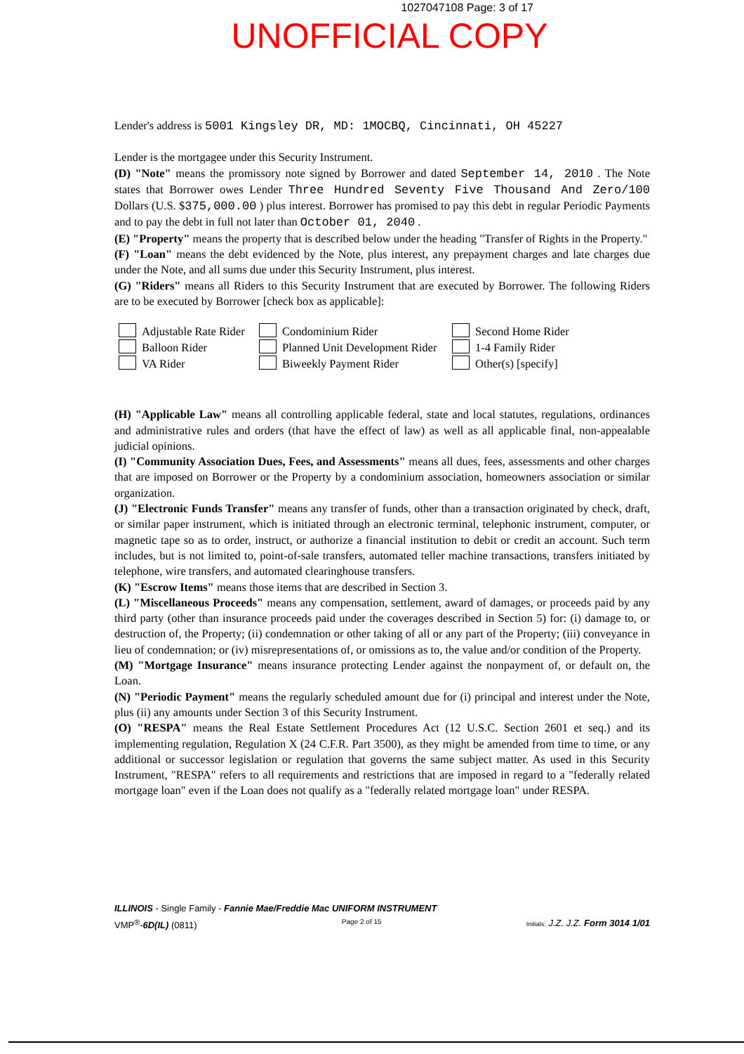1027047108 Page: 3 of 17
UNOFFICIAL COPY
Lender's address is 5001 Kingsley DR, MD: 1MOCBQ, Cincinnati, OH 45227
Lender is the mortgagee under this Security Instrument.
(D) "Note" means the promissory note signed by Borrower and dated September 14, 2010 . The Note states that Borrower owes Lender Three Hundred Seventy Five Thousand And Zero/100 Dollars (U.S. $375,000.00 ) plus interest. Borrower has promised to pay this debt in regular Periodic Payments and to pay the debt in full not later than October 01, 2040 .
(E) "Property" means the property that is described below under the heading "Transfer of Rights in the Property."
(F) "Loan" means the debt evidenced by the Note, plus interest, any prepayment charges and late charges due under the Note, and all sums due under this Security Instrument, plus interest.
(G) "Riders" means all Riders to this Security Instrument that are executed by Borrower. The following Riders are to be executed by Borrower [check box as applicable]:
Adjustable Rate Rider
Balloon Rider
VA Rider
Condominium Rider
Planned Unit Development Rider
Biweekly Payment Rider
Second Home Rider
1-4 Family Rider
Other(s) [specify]
(H) "Applicable Law" means all controlling applicable federal, state and local statutes, regulations, ordinances and administrative rules and orders (that have the effect of law) as well as all applicable final, non-appealable judicial opinions.
(I) "Community Association Dues, Fees, and Assessments" means all dues, fees, assessments and other charges that are imposed on Borrower or the Property by a condominium association, homeowners association or similar organization.
(J) "Electronic Funds Transfer" means any transfer of funds, other than a transaction originated by check, draft, or similar paper instrument, which is initiated through an electronic terminal, telephonic instrument, computer, or magnetic tape so as to order, instruct, or authorize a financial institution to debit or credit an account. Such term includes, but is not limited to, point-of-sale transfers, automated teller machine transactions, transfers initiated by telephone, wire transfers, and automated clearinghouse transfers.
(K) "Escrow Items" means those items that are described in Section 3.
(L) "Miscellaneous Proceeds" means any compensation, settlement, award of damages, or proceeds paid by any third party (other than insurance proceeds paid under the coverages described in Section 5) for: (i) damage to, or destruction of, the Property; (ii) condemnation or other taking of all or any part of the Property; (iii) conveyance in lieu of condemnation; or (iv) misrepresentations of, or omissions as to, the value and/or condition of the Property.
(M) "Mortgage Insurance" means insurance protecting Lender against the nonpayment of, or default on, the Loan.
(N) "Periodic Payment" means the regularly scheduled amount due for (i) principal and interest under the Note, plus (ii) any amounts under Section 3 of this Security Instrument.
(O) "RESPA" means the Real Estate Settlement Procedures Act (12 U.S.C. Section 2601 et seq.) and its implementing regulation, Regulation X (24 C.F.R. Part 3500), as they might be amended from time to time, or any additional or successor legislation or regulation that governs the same subject matter. As used in this Security Instrument, "RESPA" refers to all requirements and restrictions that are imposed in regard to a "federally related mortgage loan" even if the Loan does not qualify as a "federally related mortgage loan" under RESPA.
ILLINOIS - Single Family - Fannie Mae/Freddie Mac UNIFORM INSTRUMENT
VMP<sup>®</sup>-6D(IL) (0811) Page 2 of 15 Initials: J.Z. J.Z. Form 3014 1/01